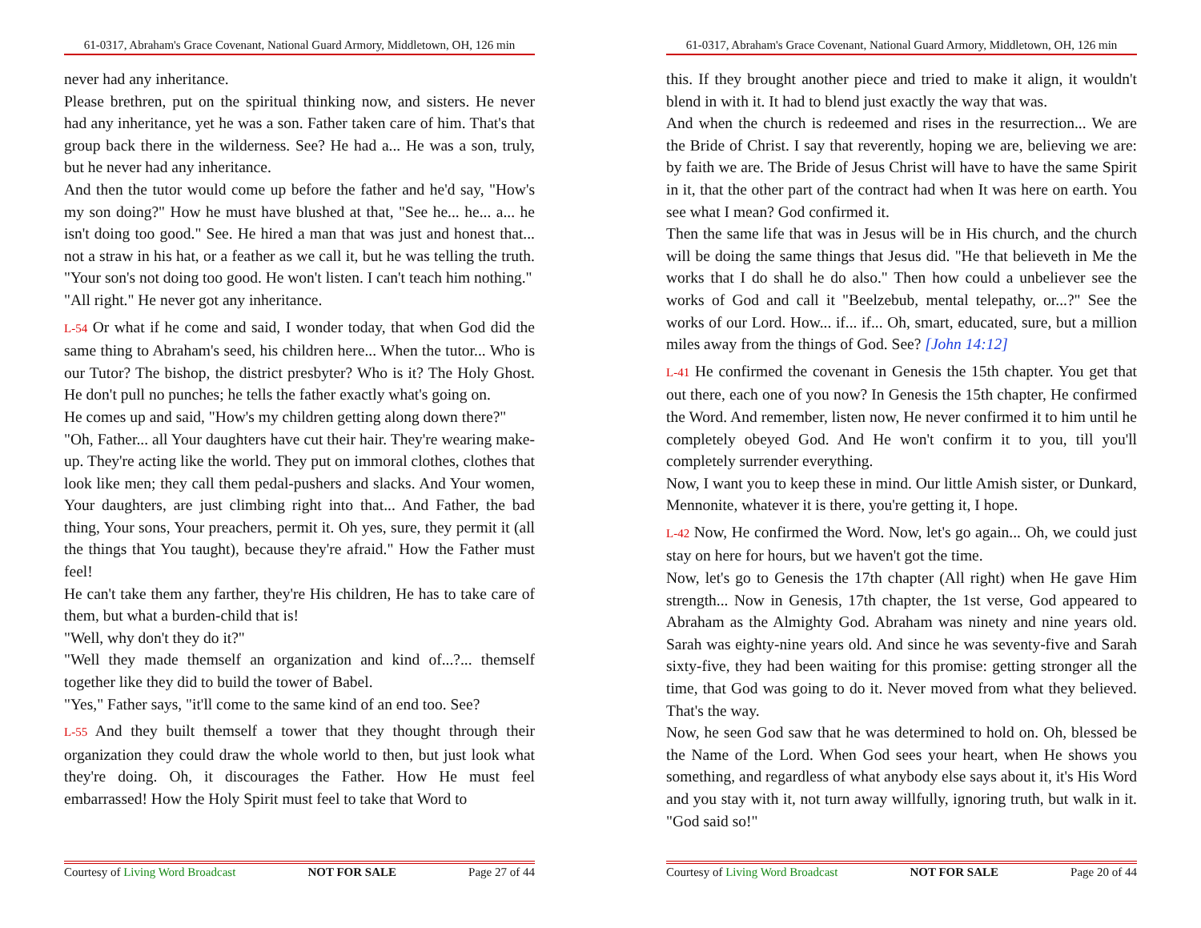61-0317, Abraham's Grace Covenant, National Guard Armory, Middletown, OH, 126 min
never had any inheritance.
Please brethren, put on the spiritual thinking now, and sisters. He never had any inheritance, yet he was a son. Father taken care of him. That's that group back there in the wilderness. See? He had a... He was a son, truly, but he never had any inheritance.
And then the tutor would come up before the father and he'd say, "How's my son doing?" How he must have blushed at that, "See he... he... a... he isn't doing too good." See. He hired a man that was just and honest that... not a straw in his hat, or a feather as we call it, but he was telling the truth. "Your son's not doing too good. He won't listen. I can't teach him nothing."
"All right." He never got any inheritance.
L-54 Or what if he come and said, I wonder today, that when God did the same thing to Abraham's seed, his children here... When the tutor... Who is our Tutor? The bishop, the district presbyter? Who is it? The Holy Ghost. He don't pull no punches; he tells the father exactly what's going on.
He comes up and said, "How's my children getting along down there?"
"Oh, Father... all Your daughters have cut their hair. They're wearing make-up. They're acting like the world. They put on immoral clothes, clothes that look like men; they call them pedal-pushers and slacks. And Your women, Your daughters, are just climbing right into that... And Father, the bad thing, Your sons, Your preachers, permit it. Oh yes, sure, they permit it (all the things that You taught), because they're afraid." How the Father must feel!
He can't take them any farther, they're His children, He has to take care of them, but what a burden-child that is!
"Well, why don't they do it?"
"Well they made themself an organization and kind of...?... themself together like they did to build the tower of Babel.
"Yes," Father says, "it'll come to the same kind of an end too. See?
L-55 And they built themself a tower that they thought through their organization they could draw the whole world to then, but just look what they're doing. Oh, it discourages the Father. How He must feel embarrassed! How the Holy Spirit must feel to take that Word to
Courtesy of Living Word Broadcast NOT FOR SALE Page 27 of 44
61-0317, Abraham's Grace Covenant, National Guard Armory, Middletown, OH, 126 min
this. If they brought another piece and tried to make it align, it wouldn't blend in with it. It had to blend just exactly the way that was.
And when the church is redeemed and rises in the resurrection... We are the Bride of Christ. I say that reverently, hoping we are, believing we are: by faith we are. The Bride of Jesus Christ will have to have the same Spirit in it, that the other part of the contract had when It was here on earth. You see what I mean? God confirmed it.
Then the same life that was in Jesus will be in His church, and the church will be doing the same things that Jesus did. "He that believeth in Me the works that I do shall he do also." Then how could a unbeliever see the works of God and call it "Beelzebub, mental telepathy, or...?" See the works of our Lord. How... if... if... Oh, smart, educated, sure, but a million miles away from the things of God. See? [John 14:12]
L-41 He confirmed the covenant in Genesis the 15th chapter. You get that out there, each one of you now? In Genesis the 15th chapter, He confirmed the Word. And remember, listen now, He never confirmed it to him until he completely obeyed God. And He won't confirm it to you, till you'll completely surrender everything.
Now, I want you to keep these in mind. Our little Amish sister, or Dunkard, Mennonite, whatever it is there, you're getting it, I hope.
L-42 Now, He confirmed the Word. Now, let's go again... Oh, we could just stay on here for hours, but we haven't got the time.
Now, let's go to Genesis the 17th chapter (All right) when He gave Him strength... Now in Genesis, 17th chapter, the 1st verse, God appeared to Abraham as the Almighty God. Abraham was ninety and nine years old. Sarah was eighty-nine years old. And since he was seventy-five and Sarah sixty-five, they had been waiting for this promise: getting stronger all the time, that God was going to do it. Never moved from what they believed. That's the way.
Now, he seen God saw that he was determined to hold on. Oh, blessed be the Name of the Lord. When God sees your heart, when He shows you something, and regardless of what anybody else says about it, it's His Word and you stay with it, not turn away willfully, ignoring truth, but walk in it. "God said so!"
Courtesy of Living Word Broadcast NOT FOR SALE Page 20 of 44